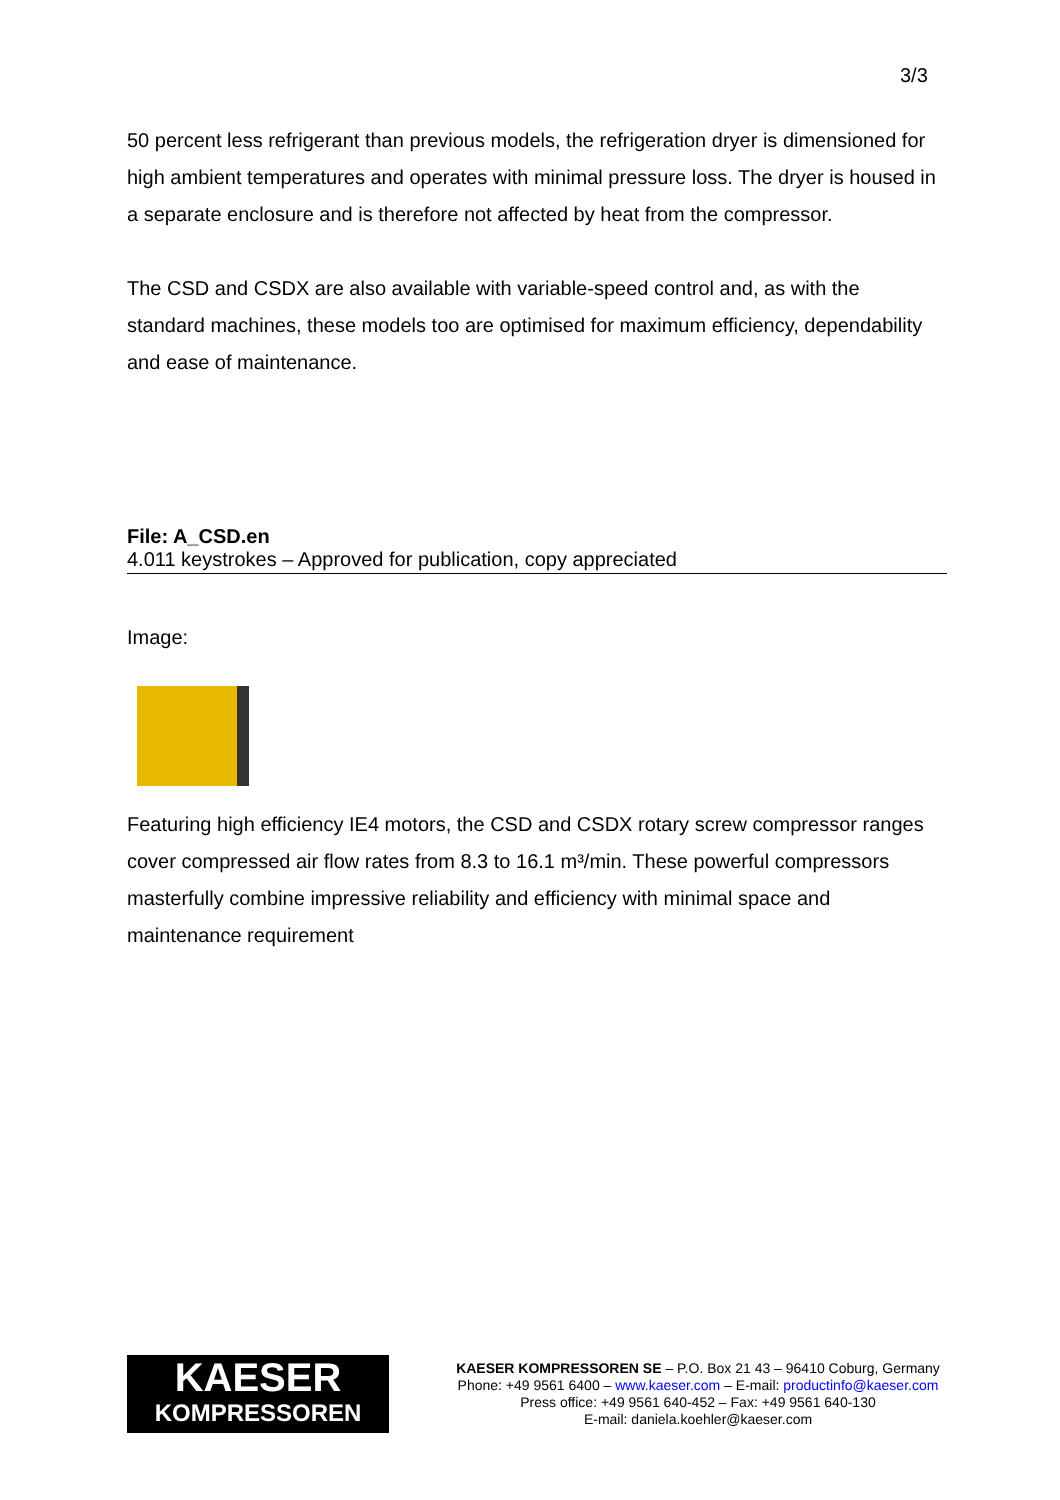3/3
50 percent less refrigerant than previous models, the refrigeration dryer is dimensioned for high ambient temperatures and operates with minimal pressure loss. The dryer is housed in a separate enclosure and is therefore not affected by heat from the compressor.
The CSD and CSDX are also available with variable-speed control and, as with the standard machines, these models too are optimised for maximum efficiency, dependability and ease of maintenance.
File: A_CSD.en
4.011 keystrokes – Approved for publication, copy appreciated
Image:
Featuring high efficiency IE4 motors, the CSD and CSDX rotary screw compressor ranges cover compressed air flow rates from 8.3 to 16.1 m³/min. These powerful compressors masterfully combine impressive reliability and efficiency with minimal space and maintenance requirement
KAESER
KOMPRESSOREN
KAESER KOMPRESSOREN SE – P.O. Box 21 43 – 96410 Coburg, Germany
Phone: +49 9561 6400 – www.kaeser.com – E-mail: productinfo@kaeser.com
Press office: +49 9561 640-452 – Fax: +49 9561 640-130
E-mail: daniela.koehler@kaeser.com